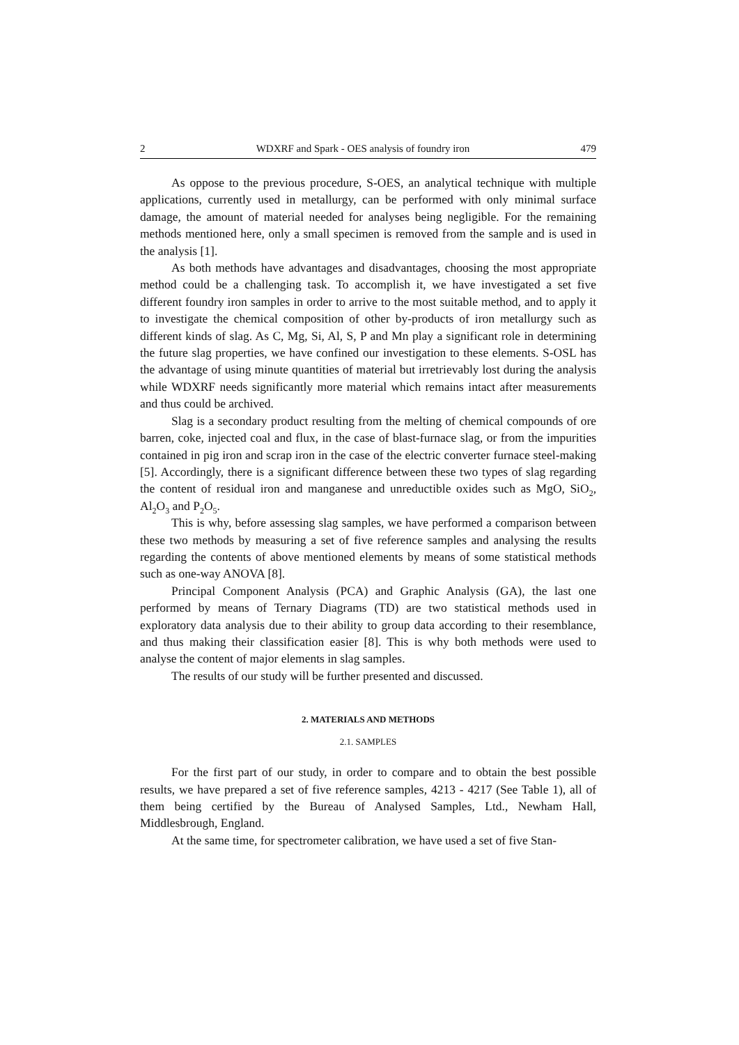2 WDXRF and Spark - OES analysis of foundry iron 479
As oppose to the previous procedure, S-OES, an analytical technique with multiple applications, currently used in metallurgy, can be performed with only minimal surface damage, the amount of material needed for analyses being negligible. For the remaining methods mentioned here, only a small specimen is removed from the sample and is used in the analysis [1].
As both methods have advantages and disadvantages, choosing the most appropriate method could be a challenging task. To accomplish it, we have investigated a set five different foundry iron samples in order to arrive to the most suitable method, and to apply it to investigate the chemical composition of other by-products of iron metallurgy such as different kinds of slag. As C, Mg, Si, Al, S, P and Mn play a significant role in determining the future slag properties, we have confined our investigation to these elements. S-OSL has the advantage of using minute quantities of material but irretrievably lost during the analysis while WDXRF needs significantly more material which remains intact after measurements and thus could be archived.
Slag is a secondary product resulting from the melting of chemical compounds of ore barren, coke, injected coal and flux, in the case of blast-furnace slag, or from the impurities contained in pig iron and scrap iron in the case of the electric converter furnace steel-making [5]. Accordingly, there is a significant difference between these two types of slag regarding the content of residual iron and manganese and unreductible oxides such as MgO, SiO<sub>2</sub>, Al<sub>2</sub>O<sub>3</sub> and P<sub>2</sub>O<sub>5</sub>.
This is why, before assessing slag samples, we have performed a comparison between these two methods by measuring a set of five reference samples and analysing the results regarding the contents of above mentioned elements by means of some statistical methods such as one-way ANOVA [8].
Principal Component Analysis (PCA) and Graphic Analysis (GA), the last one performed by means of Ternary Diagrams (TD) are two statistical methods used in exploratory data analysis due to their ability to group data according to their resemblance, and thus making their classification easier [8]. This is why both methods were used to analyse the content of major elements in slag samples.
The results of our study will be further presented and discussed.
2. MATERIALS AND METHODS
2.1. SAMPLES
For the first part of our study, in order to compare and to obtain the best possible results, we have prepared a set of five reference samples, 4213 - 4217 (See Table 1), all of them being certified by the Bureau of Analysed Samples, Ltd., Newham Hall, Middlesbrough, England.
At the same time, for spectrometer calibration, we have used a set of five Stan-